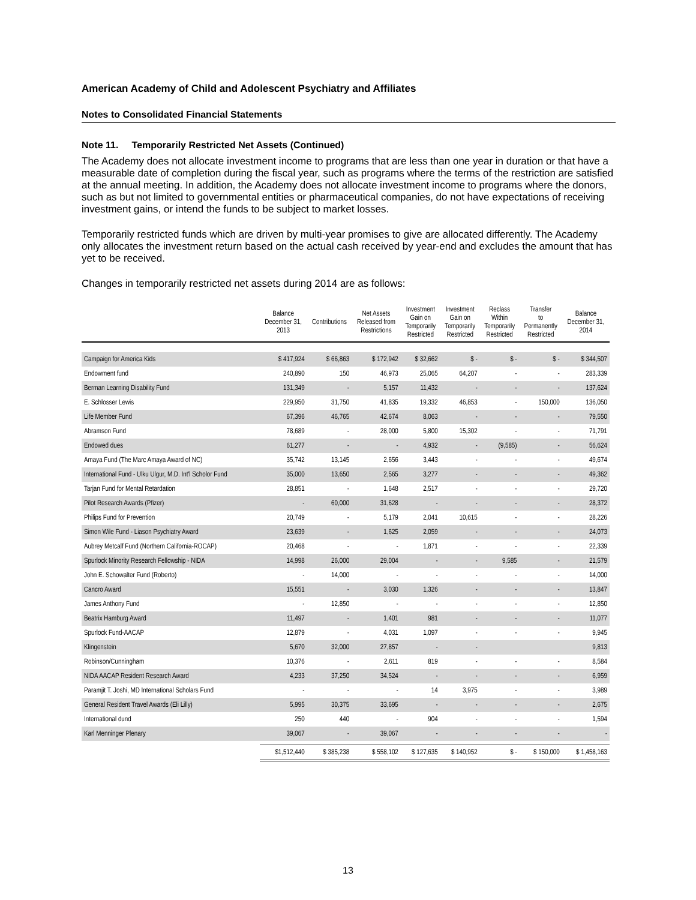American Academy of Child and Adolescent Psychiatry and Affiliates
Notes to Consolidated Financial Statements
Note 11. Temporarily Restricted Net Assets (Continued)
The Academy does not allocate investment income to programs that are less than one year in duration or that have a measurable date of completion during the fiscal year, such as programs where the terms of the restriction are satisfied at the annual meeting. In addition, the Academy does not allocate investment income to programs where the donors, such as but not limited to governmental entities or pharmaceutical companies, do not have expectations of receiving investment gains, or intend the funds to be subject to market losses.
Temporarily restricted funds which are driven by multi-year promises to give are allocated differently. The Academy only allocates the investment return based on the actual cash received by year-end and excludes the amount that has yet to be received.
Changes in temporarily restricted net assets during 2014 are as follows:
| | Balance December 31, 2013 | Contributions | Net Assets Released from Restrictions | Investment Gain on Temporarily Restricted | Investment Gain on Temporarily Restricted | Reclass Within Temporarily Restricted | Transfer to Permanently Restricted | Balance December 31, 2014 |
| --- | --- | --- | --- | --- | --- | --- | --- | --- |
| Campaign for America Kids | $ 417,924 | $ 66,863 | $ 172,942 | $ 32,662 | $ - | $ - | $ - | $ 344,507 |
| Endowment fund | 240,890 | 150 | 46,973 | 25,065 | 64,207 | - | - | 283,339 |
| Berman Learning Disability Fund | 131,349 | - | 5,157 | 11,432 | - | - | - | 137,624 |
| E. Schlosser Lewis | 229,950 | 31,750 | 41,835 | 19,332 | 46,853 | - | 150,000 | 136,050 |
| Life Member Fund | 67,396 | 46,765 | 42,674 | 8,063 | - | - | - | 79,550 |
| Abramson Fund | 78,689 | - | 28,000 | 5,800 | 15,302 | - | - | 71,791 |
| Endowed dues | 61,277 | - | - | 4,932 | - | (9,585) | - | 56,624 |
| Amaya Fund (The Marc Amaya Award of NC) | 35,742 | 13,145 | 2,656 | 3,443 | - | - | - | 49,674 |
| International Fund - Ulku Ulgur, M.D. Int'l Scholor Fund | 35,000 | 13,650 | 2,565 | 3,277 | - | - | - | 49,362 |
| Tarjan Fund for Mental Retardation | 28,851 | - | 1,648 | 2,517 | - | - | - | 29,720 |
| Pilot Research Awards (Pfizer) | - | 60,000 | 31,628 | - | - | - | - | 28,372 |
| Philips Fund for Prevention | 20,749 | - | 5,179 | 2,041 | 10,615 | - | - | 28,226 |
| Simon Wile Fund - Liason Psychiatry Award | 23,639 | - | 1,625 | 2,059 | - | - | - | 24,073 |
| Aubrey Metcalf Fund (Northern California-ROCAP) | 20,468 | - | - | 1,871 | - | - | - | 22,339 |
| Spurlock Minority Research Fellowship - NIDA | 14,998 | 26,000 | 29,004 | - | - | 9,585 | - | 21,579 |
| John E. Schowalter Fund (Roberto) | - | 14,000 | - | - | - | - | - | 14,000 |
| Cancro Award | 15,551 | - | 3,030 | 1,326 | - | - | - | 13,847 |
| James Anthony Fund | - | 12,850 | - | - | - | - | - | 12,850 |
| Beatrix Hamburg Award | 11,497 | - | 1,401 | 981 | - | - | - | 11,077 |
| Spurlock Fund-AACAP | 12,879 | - | 4,031 | 1,097 | - | - | - | 9,945 |
| Klingenstein | 5,670 | 32,000 | 27,857 | - | - | | | 9,813 |
| Robinson/Cunningham | 10,376 | - | 2,611 | 819 | - | - | - | 8,584 |
| NIDA AACAP Resident Research Award | 4,233 | 37,250 | 34,524 | - | - | - | - | 6,959 |
| Paramjit T. Joshi, MD International Scholars Fund | - | - | - | 14 | 3,975 | - | - | 3,989 |
| General Resident Travel Awards (Eli Lilly) | 5,995 | 30,375 | 33,695 | - | - | - | - | 2,675 |
| International dund | 250 | 440 | - | 904 | - | - | - | 1,594 |
| Karl Menninger Plenary | 39,067 | - | 39,067 | - | - | - | - | - |
| | $1,512,440 | $ 385,238 | $ 558,102 | $ 127,635 | $ 140,952 | $ - | $ 150,000 | $ 1,458,163 |
13